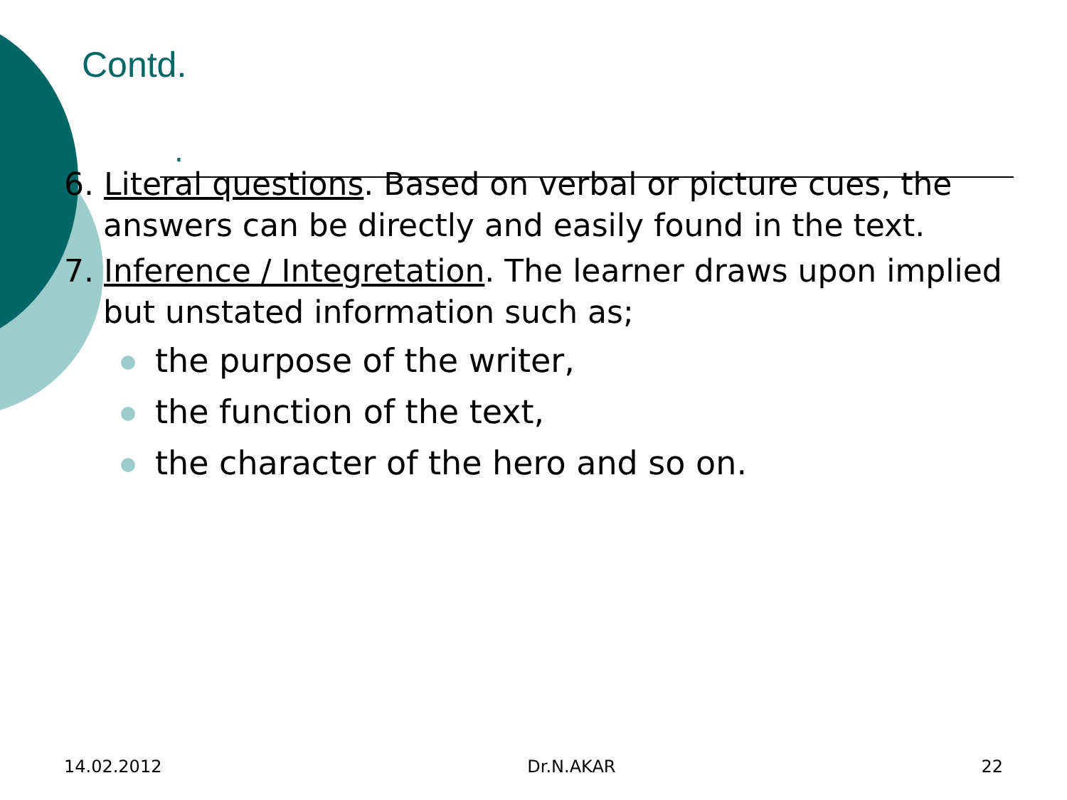Contd.
.
6. Literal questions. Based on verbal or picture cues, the answers can be directly and easily found in the text.
7. Inference / Integretation. The learner draws upon implied but unstated information such as;
the purpose of the writer,
the function of the text,
the character of the hero and so on.
14.02.2012 Dr.N.AKAR 22